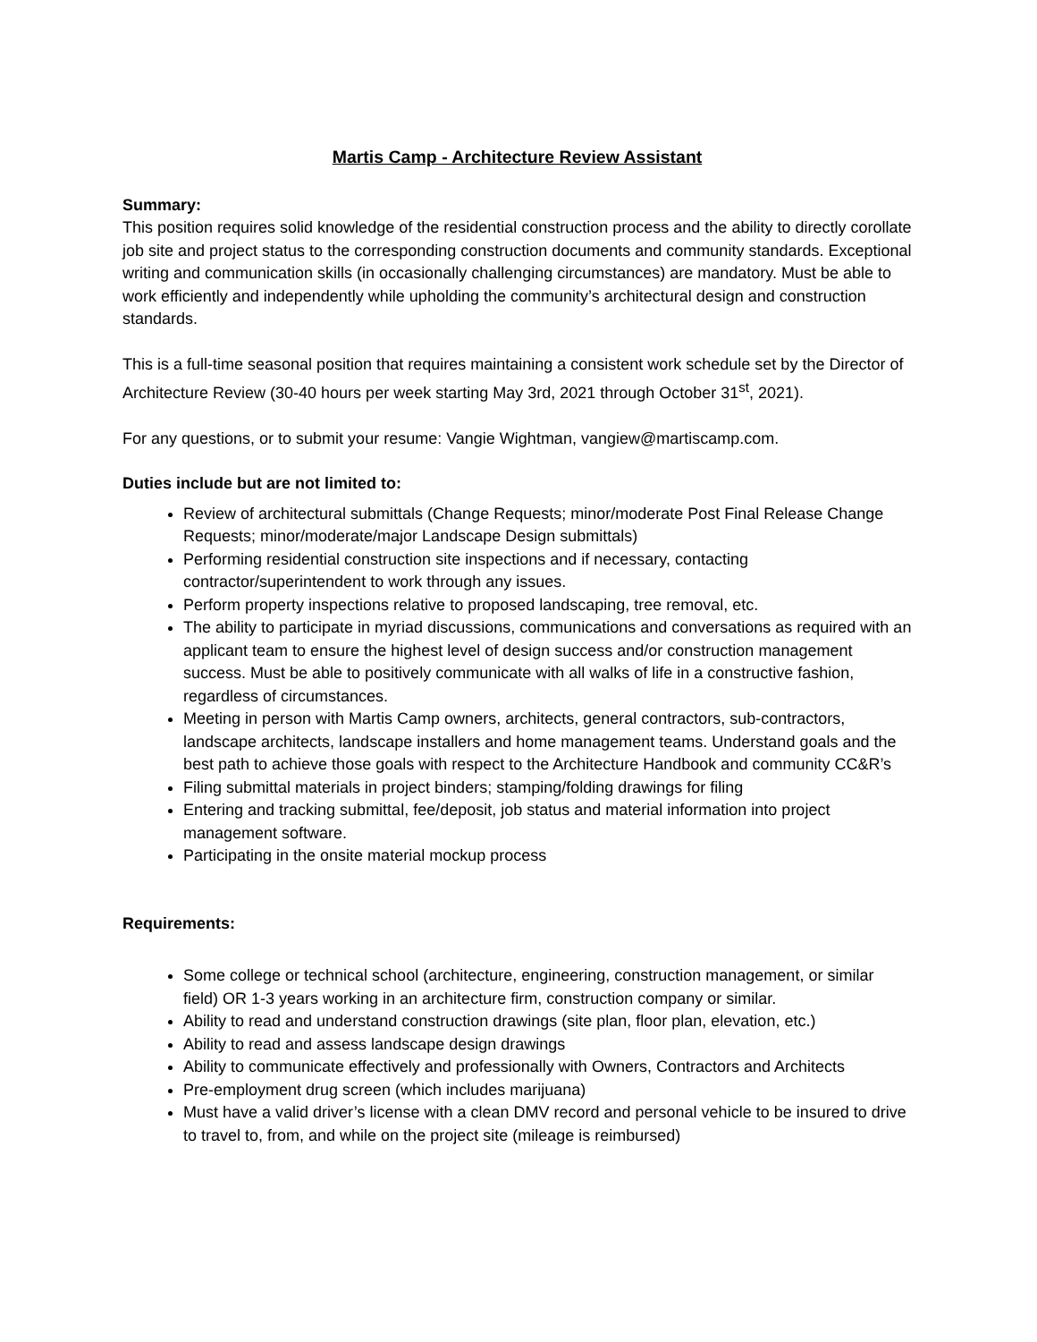Martis Camp - Architecture Review Assistant
Summary:
This position requires solid knowledge of the residential construction process and the ability to directly corollate job site and project status to the corresponding construction documents and community standards. Exceptional writing and communication skills (in occasionally challenging circumstances) are mandatory. Must be able to work efficiently and independently while upholding the community’s architectural design and construction standards.
This is a full-time seasonal position that requires maintaining a consistent work schedule set by the Director of Architecture Review (30-40 hours per week starting May 3rd, 2021 through October 31<sup>st</sup>, 2021).
For any questions, or to submit your resume: Vangie Wightman, vangiew@martiscamp.com.
Duties include but are not limited to:
Review of architectural submittals (Change Requests; minor/moderate Post Final Release Change Requests; minor/moderate/major Landscape Design submittals)
Performing residential construction site inspections and if necessary, contacting contractor/superintendent to work through any issues.
Perform property inspections relative to proposed landscaping, tree removal, etc.
The ability to participate in myriad discussions, communications and conversations as required with an applicant team to ensure the highest level of design success and/or construction management success. Must be able to positively communicate with all walks of life in a constructive fashion, regardless of circumstances.
Meeting in person with Martis Camp owners, architects, general contractors, sub-contractors, landscape architects, landscape installers and home management teams. Understand goals and the best path to achieve those goals with respect to the Architecture Handbook and community CC&R’s
Filing submittal materials in project binders; stamping/folding drawings for filing
Entering and tracking submittal, fee/deposit, job status and material information into project management software.
Participating in the onsite material mockup process
Requirements:
Some college or technical school (architecture, engineering, construction management, or similar field) OR 1-3 years working in an architecture firm, construction company or similar.
Ability to read and understand construction drawings (site plan, floor plan, elevation, etc.)
Ability to read and assess landscape design drawings
Ability to communicate effectively and professionally with Owners, Contractors and Architects
Pre-employment drug screen (which includes marijuana)
Must have a valid driver’s license with a clean DMV record and personal vehicle to be insured to drive to travel to, from, and while on the project site (mileage is reimbursed)